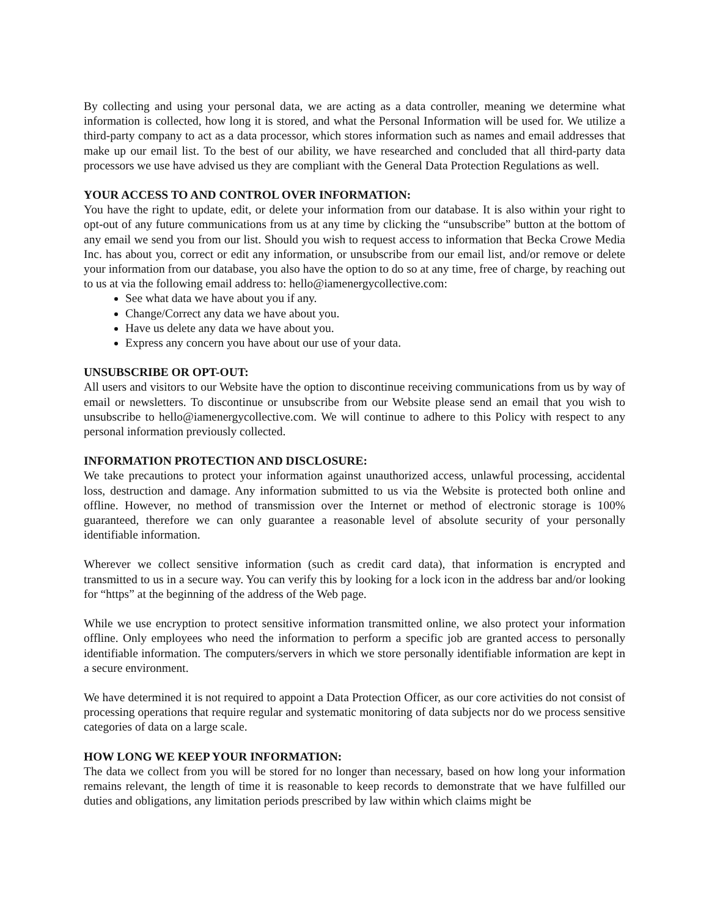By collecting and using your personal data, we are acting as a data controller, meaning we determine what information is collected, how long it is stored, and what the Personal Information will be used for. We utilize a third-party company to act as a data processor, which stores information such as names and email addresses that make up our email list. To the best of our ability, we have researched and concluded that all third-party data processors we use have advised us they are compliant with the General Data Protection Regulations as well.
YOUR ACCESS TO AND CONTROL OVER INFORMATION:
You have the right to update, edit, or delete your information from our database. It is also within your right to opt-out of any future communications from us at any time by clicking the “unsubscribe” button at the bottom of any email we send you from our list. Should you wish to request access to information that Becka Crowe Media Inc. has about you, correct or edit any information, or unsubscribe from our email list, and/or remove or delete your information from our database, you also have the option to do so at any time, free of charge, by reaching out to us at via the following email address to: hello@iamenergycollective.com:
See what data we have about you if any.
Change/Correct any data we have about you.
Have us delete any data we have about you.
Express any concern you have about our use of your data.
UNSUBSCRIBE OR OPT-OUT:
All users and visitors to our Website have the option to discontinue receiving communications from us by way of email or newsletters. To discontinue or unsubscribe from our Website please send an email that you wish to unsubscribe to hello@iamenergycollective.com. We will continue to adhere to this Policy with respect to any personal information previously collected.
INFORMATION PROTECTION AND DISCLOSURE:
We take precautions to protect your information against unauthorized access, unlawful processing, accidental loss, destruction and damage. Any information submitted to us via the Website is protected both online and offline. However, no method of transmission over the Internet or method of electronic storage is 100% guaranteed, therefore we can only guarantee a reasonable level of absolute security of your personally identifiable information.
Wherever we collect sensitive information (such as credit card data), that information is encrypted and transmitted to us in a secure way. You can verify this by looking for a lock icon in the address bar and/or looking for “https” at the beginning of the address of the Web page.
While we use encryption to protect sensitive information transmitted online, we also protect your information offline. Only employees who need the information to perform a specific job are granted access to personally identifiable information. The computers/servers in which we store personally identifiable information are kept in a secure environment.
We have determined it is not required to appoint a Data Protection Officer, as our core activities do not consist of processing operations that require regular and systematic monitoring of data subjects nor do we process sensitive categories of data on a large scale.
HOW LONG WE KEEP YOUR INFORMATION:
The data we collect from you will be stored for no longer than necessary, based on how long your information remains relevant, the length of time it is reasonable to keep records to demonstrate that we have fulfilled our duties and obligations, any limitation periods prescribed by law within which claims might be